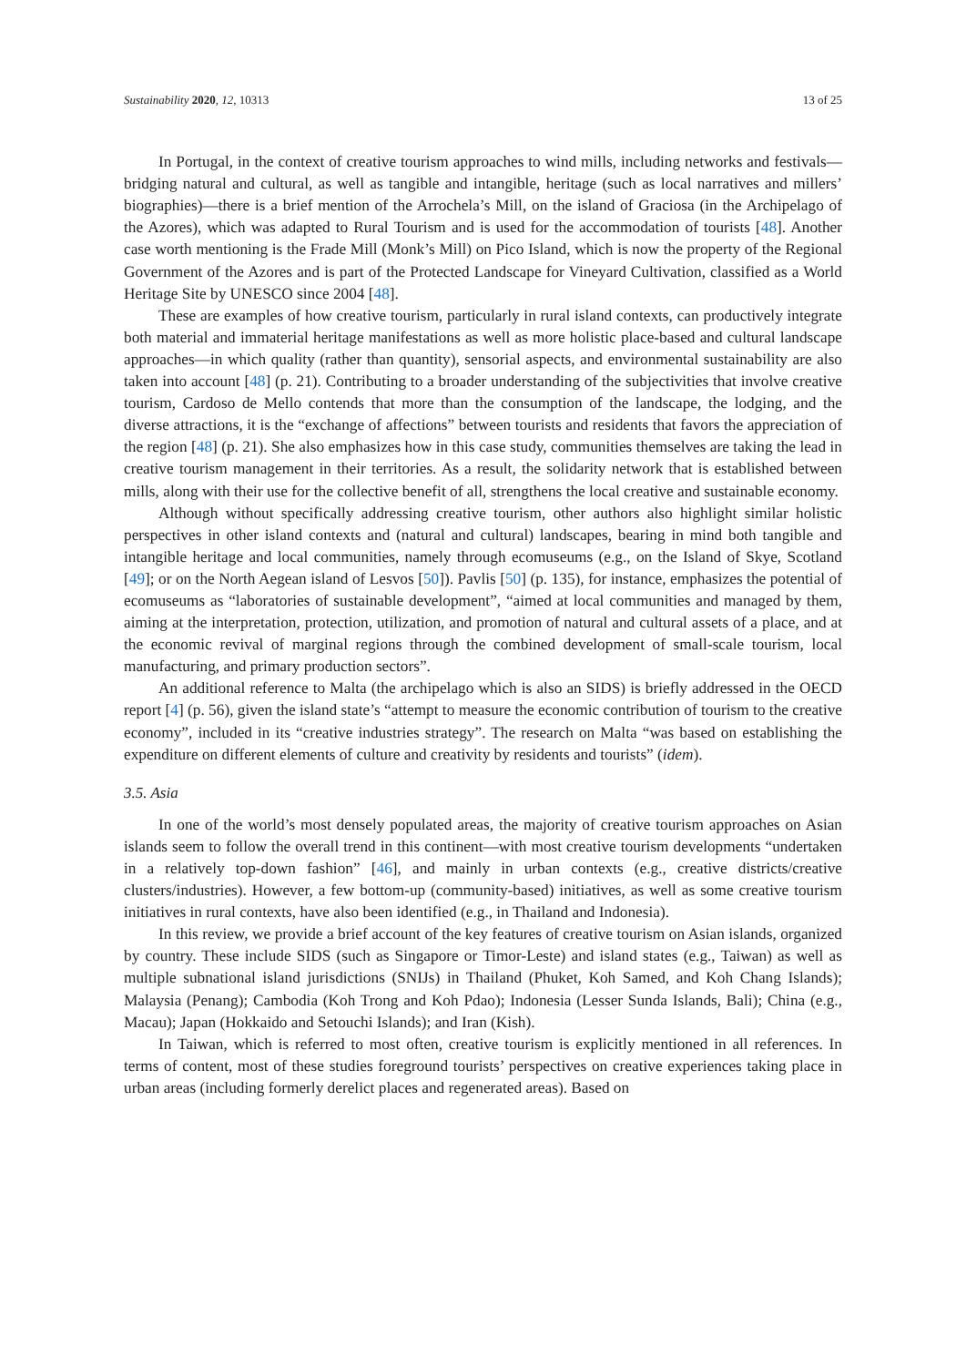Sustainability 2020, 12, 10313 13 of 25
In Portugal, in the context of creative tourism approaches to wind mills, including networks and festivals—bridging natural and cultural, as well as tangible and intangible, heritage (such as local narratives and millers’ biographies)—there is a brief mention of the Arrochela’s Mill, on the island of Graciosa (in the Archipelago of the Azores), which was adapted to Rural Tourism and is used for the accommodation of tourists [48]. Another case worth mentioning is the Frade Mill (Monk’s Mill) on Pico Island, which is now the property of the Regional Government of the Azores and is part of the Protected Landscape for Vineyard Cultivation, classified as a World Heritage Site by UNESCO since 2004 [48].
These are examples of how creative tourism, particularly in rural island contexts, can productively integrate both material and immaterial heritage manifestations as well as more holistic place-based and cultural landscape approaches—in which quality (rather than quantity), sensorial aspects, and environmental sustainability are also taken into account [48] (p. 21). Contributing to a broader understanding of the subjectivities that involve creative tourism, Cardoso de Mello contends that more than the consumption of the landscape, the lodging, and the diverse attractions, it is the “exchange of affections” between tourists and residents that favors the appreciation of the region [48] (p. 21). She also emphasizes how in this case study, communities themselves are taking the lead in creative tourism management in their territories. As a result, the solidarity network that is established between mills, along with their use for the collective benefit of all, strengthens the local creative and sustainable economy.
Although without specifically addressing creative tourism, other authors also highlight similar holistic perspectives in other island contexts and (natural and cultural) landscapes, bearing in mind both tangible and intangible heritage and local communities, namely through ecomuseums (e.g., on the Island of Skye, Scotland [49]; or on the North Aegean island of Lesvos [50]). Pavlis [50] (p. 135), for instance, emphasizes the potential of ecomuseums as “laboratories of sustainable development”, “aimed at local communities and managed by them, aiming at the interpretation, protection, utilization, and promotion of natural and cultural assets of a place, and at the economic revival of marginal regions through the combined development of small-scale tourism, local manufacturing, and primary production sectors”.
An additional reference to Malta (the archipelago which is also an SIDS) is briefly addressed in the OECD report [4] (p. 56), given the island state’s “attempt to measure the economic contribution of tourism to the creative economy”, included in its “creative industries strategy”. The research on Malta “was based on establishing the expenditure on different elements of culture and creativity by residents and tourists” (idem).
3.5. Asia
In one of the world’s most densely populated areas, the majority of creative tourism approaches on Asian islands seem to follow the overall trend in this continent—with most creative tourism developments “undertaken in a relatively top-down fashion” [46], and mainly in urban contexts (e.g., creative districts/creative clusters/industries). However, a few bottom-up (community-based) initiatives, as well as some creative tourism initiatives in rural contexts, have also been identified (e.g., in Thailand and Indonesia).
In this review, we provide a brief account of the key features of creative tourism on Asian islands, organized by country. These include SIDS (such as Singapore or Timor-Leste) and island states (e.g., Taiwan) as well as multiple subnational island jurisdictions (SNIJs) in Thailand (Phuket, Koh Samed, and Koh Chang Islands); Malaysia (Penang); Cambodia (Koh Trong and Koh Pdao); Indonesia (Lesser Sunda Islands, Bali); China (e.g., Macau); Japan (Hokkaido and Setouchi Islands); and Iran (Kish).
In Taiwan, which is referred to most often, creative tourism is explicitly mentioned in all references. In terms of content, most of these studies foreground tourists’ perspectives on creative experiences taking place in urban areas (including formerly derelict places and regenerated areas). Based on